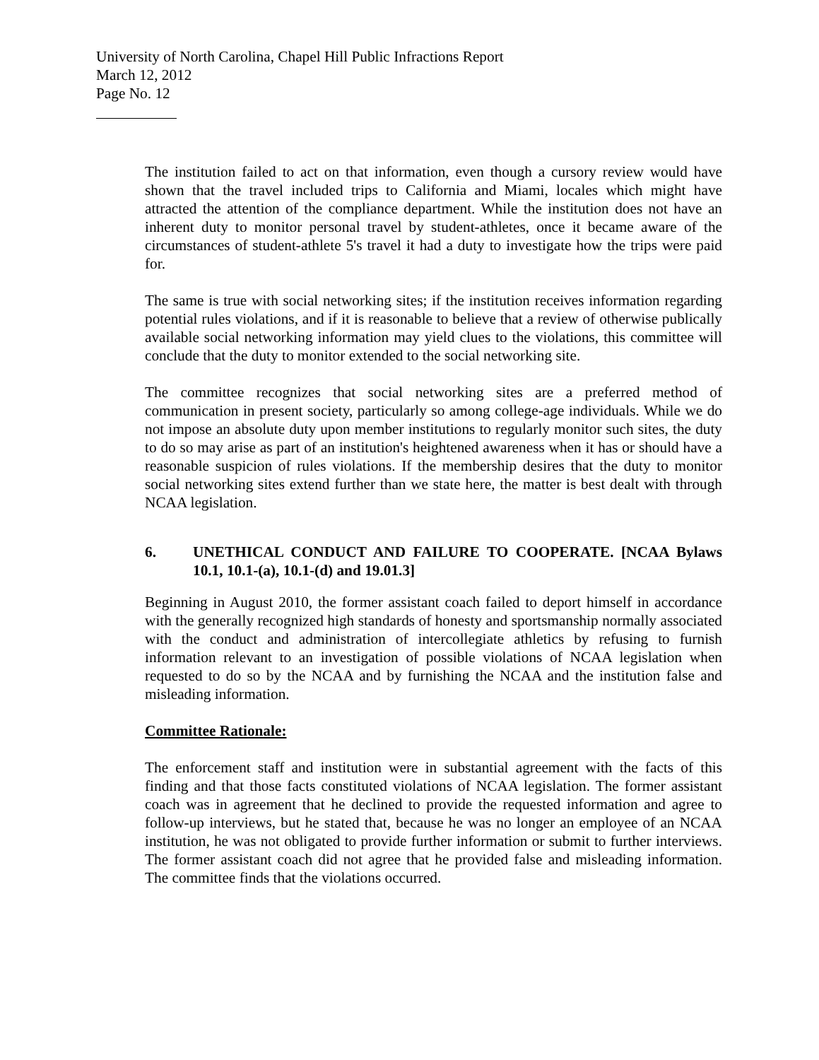University of North Carolina, Chapel Hill Public Infractions Report
March 12, 2012
Page No. 12
The institution failed to act on that information, even though a cursory review would have shown that the travel included trips to California and Miami, locales which might have attracted the attention of the compliance department. While the institution does not have an inherent duty to monitor personal travel by student-athletes, once it became aware of the circumstances of student-athlete 5's travel it had a duty to investigate how the trips were paid for.
The same is true with social networking sites; if the institution receives information regarding potential rules violations, and if it is reasonable to believe that a review of otherwise publically available social networking information may yield clues to the violations, this committee will conclude that the duty to monitor extended to the social networking site.
The committee recognizes that social networking sites are a preferred method of communication in present society, particularly so among college-age individuals. While we do not impose an absolute duty upon member institutions to regularly monitor such sites, the duty to do so may arise as part of an institution's heightened awareness when it has or should have a reasonable suspicion of rules violations. If the membership desires that the duty to monitor social networking sites extend further than we state here, the matter is best dealt with through NCAA legislation.
6. UNETHICAL CONDUCT AND FAILURE TO COOPERATE. [NCAA Bylaws 10.1, 10.1-(a), 10.1-(d) and 19.01.3]
Beginning in August 2010, the former assistant coach failed to deport himself in accordance with the generally recognized high standards of honesty and sportsmanship normally associated with the conduct and administration of intercollegiate athletics by refusing to furnish information relevant to an investigation of possible violations of NCAA legislation when requested to do so by the NCAA and by furnishing the NCAA and the institution false and misleading information.
Committee Rationale:
The enforcement staff and institution were in substantial agreement with the facts of this finding and that those facts constituted violations of NCAA legislation. The former assistant coach was in agreement that he declined to provide the requested information and agree to follow-up interviews, but he stated that, because he was no longer an employee of an NCAA institution, he was not obligated to provide further information or submit to further interviews. The former assistant coach did not agree that he provided false and misleading information. The committee finds that the violations occurred.